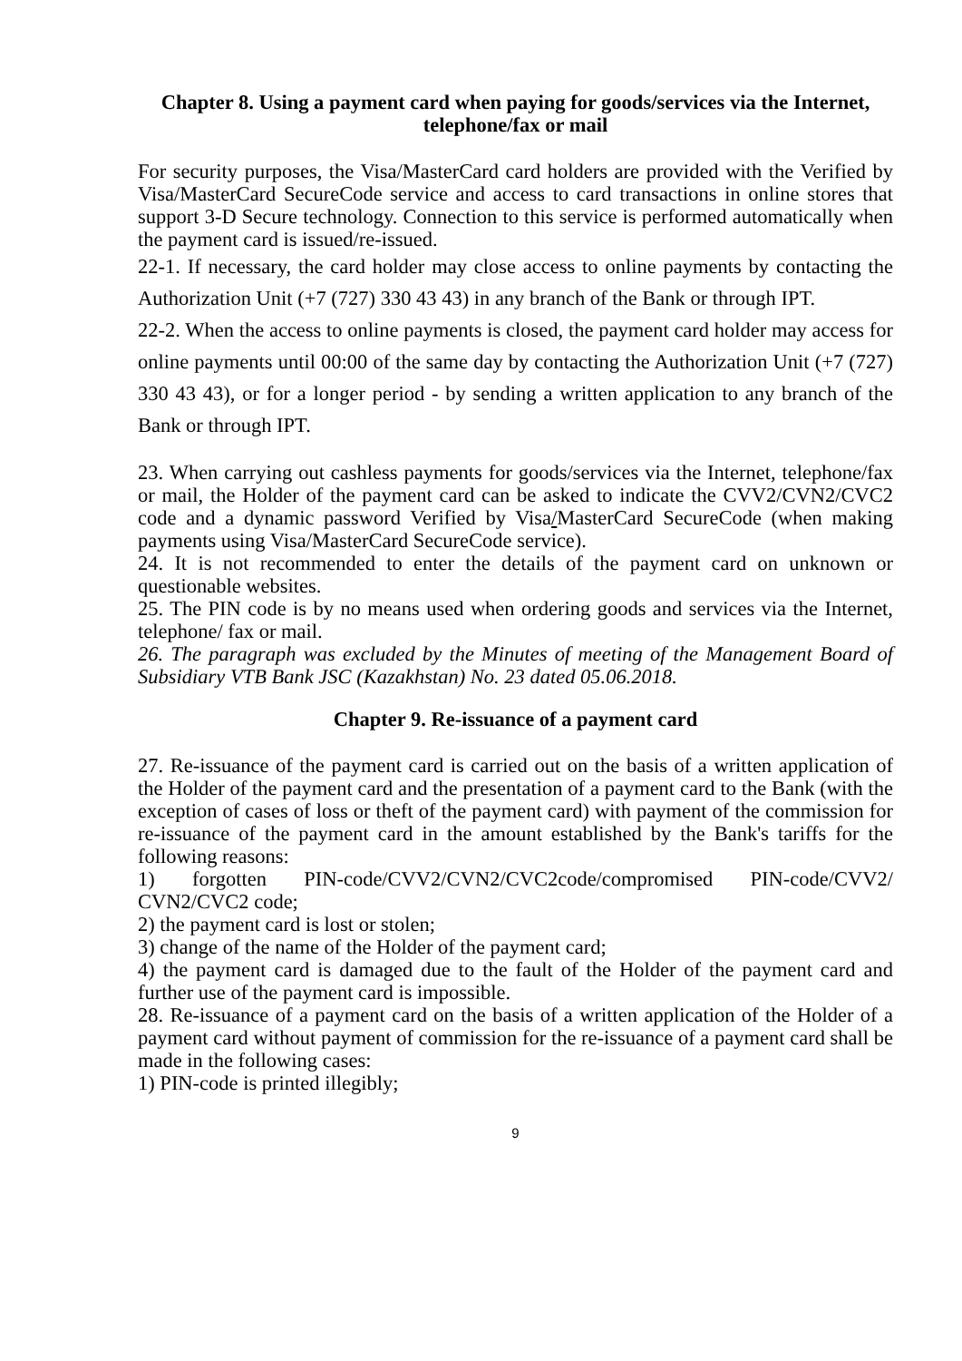Chapter 8. Using a payment card when paying for goods/services via the Internet, telephone/fax or mail
For security purposes, the Visa/MasterCard card holders are provided with the Verified by Visa/MasterCard SecureCode service and access to card transactions in online stores that support 3-D Secure technology. Connection to this service is performed automatically when the payment card is issued/re-issued.
22-1. If necessary, the card holder may close access to online payments by contacting the Authorization Unit (+7 (727) 330 43 43) in any branch of the Bank or through IPT.
22-2. When the access to online payments is closed, the payment card holder may access for online payments until 00:00 of the same day by contacting the Authorization Unit (+7 (727) 330 43 43), or for a longer period - by sending a written application to any branch of the Bank or through IPT.
23. When carrying out cashless payments for goods/services via the Internet, telephone/fax or mail, the Holder of the payment card can be asked to indicate the CVV2/CVN2/CVC2 code and a dynamic password Verified by Visa/MasterCard SecureCode (when making payments using Visa/MasterCard SecureCode service).
24. It is not recommended to enter the details of the payment card on unknown or questionable websites.
25. The PIN code is by no means used when ordering goods and services via the Internet, telephone/ fax or mail.
26. The paragraph was excluded by the Minutes of meeting of the Management Board of Subsidiary VTB Bank JSC (Kazakhstan) No. 23 dated 05.06.2018.
Chapter 9. Re-issuance of a payment card
27. Re-issuance of the payment card is carried out on the basis of a written application of the Holder of the payment card and the presentation of a payment card to the Bank (with the exception of cases of loss or theft of the payment card) with payment of the commission for re-issuance of the payment card in the amount established by the Bank's tariffs for the following reasons:
1) forgotten PIN-code/CVV2/CVN2/CVC2code/compromised PIN-code/CVV2/ CVN2/CVC2 code;
2) the payment card is lost or stolen;
3) change of the name of the Holder of the payment card;
4) the payment card is damaged due to the fault of the Holder of the payment card and further use of the payment card is impossible.
28. Re-issuance of a payment card on the basis of a written application of the Holder of a payment card without payment of commission for the re-issuance of a payment card shall be made in the following cases:
1) PIN-code is printed illegibly;
9